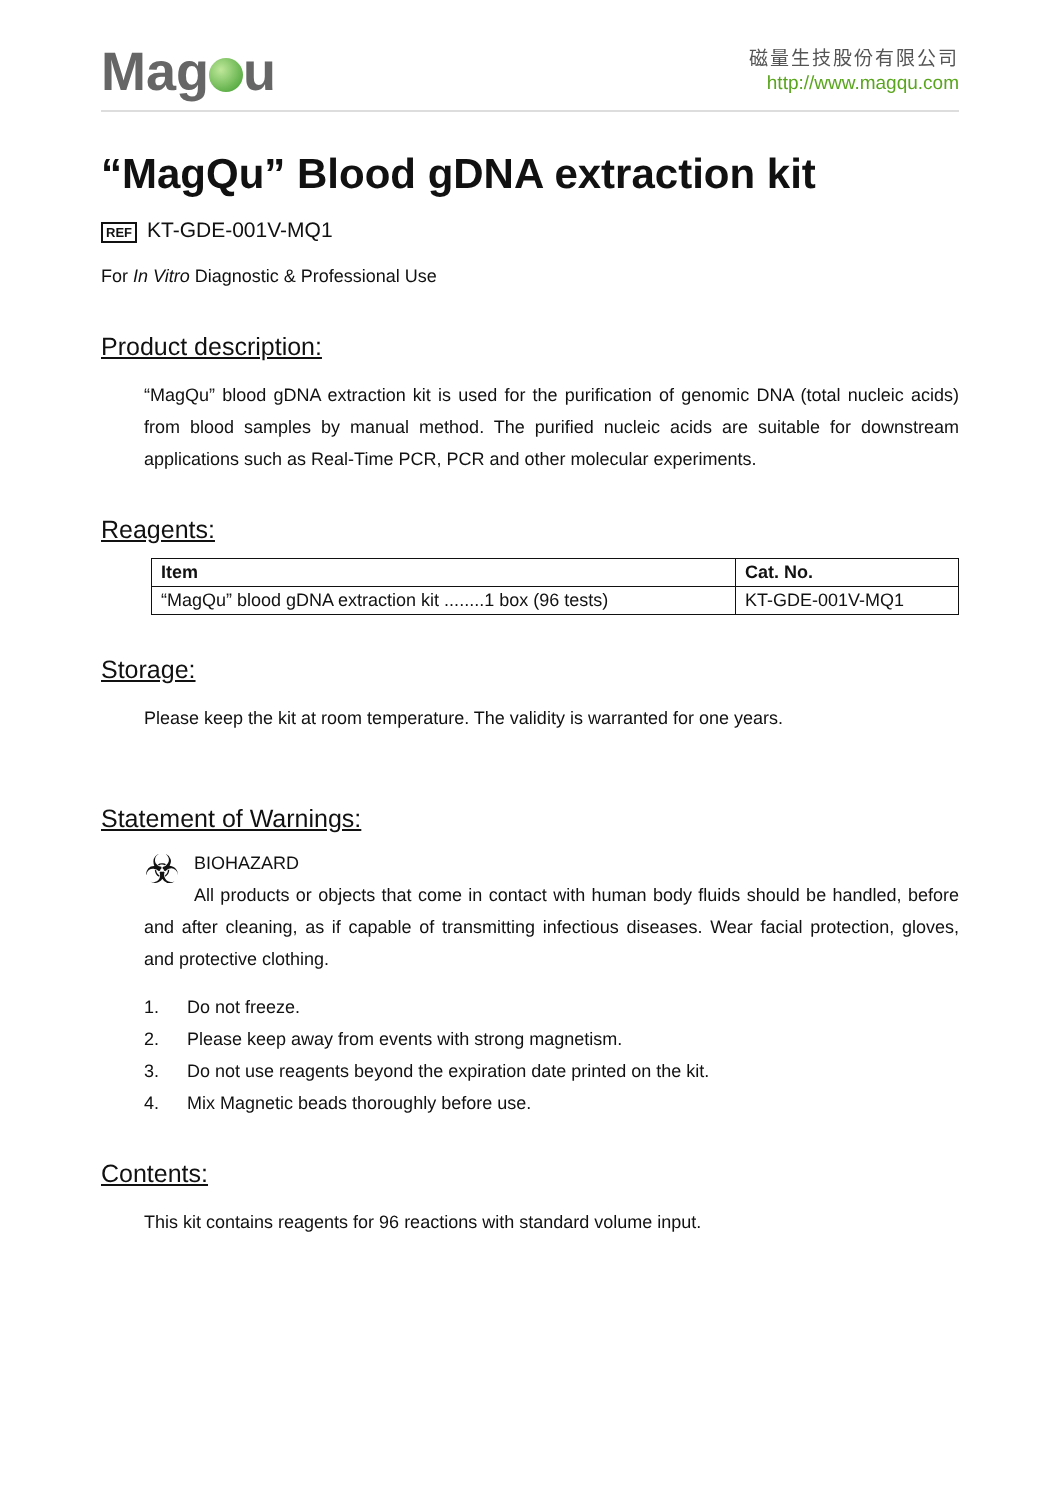Mag u
磁量生技股份有限公司
http://www.magqu.com
“MagQu” Blood gDNA extraction kit
REF KT-GDE-001V-MQ1
For In Vitro Diagnostic & Professional Use
Product description:
“MagQu” blood gDNA extraction kit is used for the purification of genomic DNA (total nucleic acids) from blood samples by manual method. The purified nucleic acids are suitable for downstream applications such as Real-Time PCR, PCR and other molecular experiments.
Reagents:
| Item | Cat. No. |
| --- | --- |
| “MagQu” blood gDNA extraction kit ........1 box (96 tests) | KT-GDE-001V-MQ1 |
Storage:
Please keep the kit at room temperature. The validity is warranted for one years.
Statement of Warnings:
☣
BIOHAZARD
All products or objects that come in contact with human body fluids should be handled, before and after cleaning, as if capable of transmitting infectious diseases. Wear facial protection, gloves, and protective clothing.
1. Do not freeze.
2. Please keep away from events with strong magnetism.
3. Do not use reagents beyond the expiration date printed on the kit.
4. Mix Magnetic beads thoroughly before use.
Contents:
This kit contains reagents for 96 reactions with standard volume input.